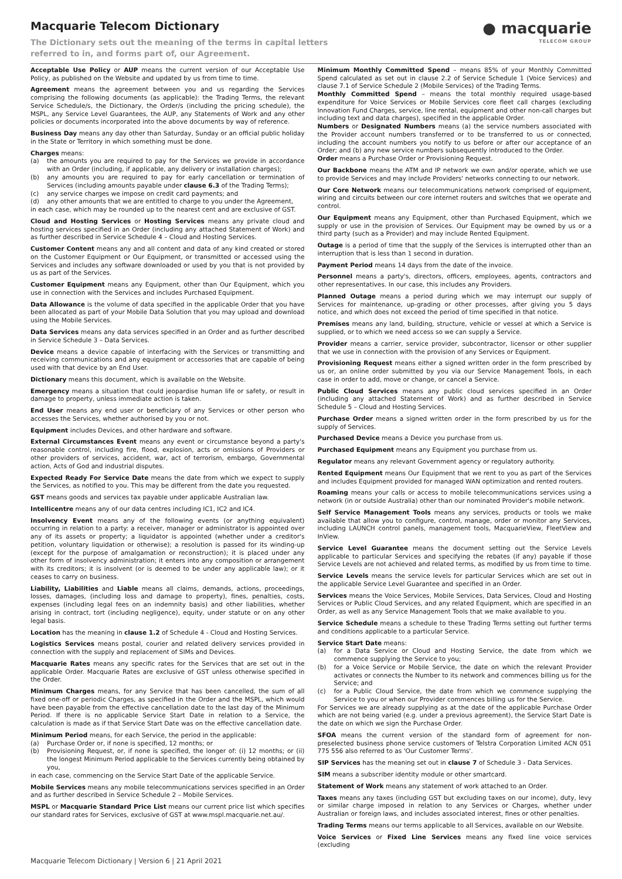Macquarie Telecom Dictionary
The Dictionary sets out the meaning of the terms in capital letters
referred to in, and forms part of, our Agreement.
● macquarie
TELECOM GROUP
Acceptable Use Policy or AUP means the current version of our Acceptable Use Policy, as published on the Website and updated by us from time to time.
Agreement means the agreement between you and us regarding the Services comprising the following documents (as applicable): the Trading Terms, the relevant Service Schedule/s, the Dictionary, the Order/s (including the pricing schedule), the MSPL, any Service Level Guarantees, the AUP, any Statements of Work and any other policies or documents incorporated into the above documents by way of reference.
Business Day means any day other than Saturday, Sunday or an official public holiday in the State or Territory in which something must be done.
Charges means:
(a) the amounts you are required to pay for the Services we provide in accordance with an Order (including, if applicable, any delivery or installation charges);
(b) any amounts you are required to pay for early cancellation or termination of Services (including amounts payable under clause 6.3 of the Trading Terms);
(c) any service charges we impose on credit card payments; and
(d) any other amounts that we are entitled to charge to you under the Agreement,
in each case, which may be rounded up to the nearest cent and are exclusive of GST.
Cloud and Hosting Services or Hosting Services means any private cloud and hosting services specified in an Order (including any attached Statement of Work) and as further described in Service Schedule 4 – Cloud and Hosting Services.
Customer Content means any and all content and data of any kind created or stored on the Customer Equipment or Our Equipment, or transmitted or accessed using the Services and includes any software downloaded or used by you that is not provided by us as part of the Services.
Customer Equipment means any Equipment, other than Our Equipment, which you use in connection with the Services and includes Purchased Equipment.
Data Allowance is the volume of data specified in the applicable Order that you have been allocated as part of your Mobile Data Solution that you may upload and download using the Mobile Services.
Data Services means any data services specified in an Order and as further described in Service Schedule 3 – Data Services.
Device means a device capable of interfacing with the Services or transmitting and receiving communications and any equipment or accessories that are capable of being used with that device by an End User.
Dictionary means this document, which is available on the Website.
Emergency means a situation that could jeopardise human life or safety, or result in damage to property, unless immediate action is taken.
End User means any end user or beneficiary of any Services or other person who accesses the Services, whether authorised by you or not.
Equipment includes Devices, and other hardware and software.
External Circumstances Event means any event or circumstance beyond a party's reasonable control, including fire, flood, explosion, acts or omissions of Providers or other providers of services, accident, war, act of terrorism, embargo, Governmental action, Acts of God and industrial disputes.
Expected Ready For Service Date means the date from which we expect to supply the Services, as notified to you. This may be different from the date you requested.
GST means goods and services tax payable under applicable Australian law.
Intellicentre means any of our data centres including IC1, IC2 and IC4.
Insolvency Event means any of the following events (or anything equivalent) occurring in relation to a party: a receiver, manager or administrator is appointed over any of its assets or property; a liquidator is appointed (whether under a creditor's petition, voluntary liquidation or otherwise); a resolution is passed for its winding-up (except for the purpose of amalgamation or reconstruction); it is placed under any other form of insolvency administration; it enters into any composition or arrangement with its creditors; it is insolvent (or is deemed to be under any applicable law); or it ceases to carry on business.
Liability, Liabilities and Liable means all claims, demands, actions, proceedings, losses, damages, (including loss and damage to property), fines, penalties, costs, expenses (including legal fees on an indemnity basis) and other liabilities, whether arising in contract, tort (including negligence), equity, under statute or on any other legal basis.
Location has the meaning in clause 1.2 of Schedule 4 - Cloud and Hosting Services.
Logistics Services means postal, courier and related delivery services provided in connection with the supply and replacement of SIMs and Devices.
Macquarie Rates means any specific rates for the Services that are set out in the applicable Order. Macquarie Rates are exclusive of GST unless otherwise specified in the Order.
Minimum Charges means, for any Service that has been cancelled, the sum of all fixed one-off or periodic Charges, as specified in the Order and the MSPL, which would have been payable from the effective cancellation date to the last day of the Minimum Period. If there is no applicable Service Start Date in relation to a Service, the calculation is made as if that Service Start Date was on the effective cancellation date.
Minimum Period means, for each Service, the period in the applicable:
(a) Purchase Order or, if none is specified, 12 months; or
(b) Provisioning Request, or, if none is specified, the longer of: (i) 12 months; or (ii) the longest Minimum Period applicable to the Services currently being obtained by you,
in each case, commencing on the Service Start Date of the applicable Service.
Mobile Services means any mobile telecommunications services specified in an Order and as further described in Service Schedule 2 – Mobile Services.
MSPL or Macquarie Standard Price List means our current price list which specifies our standard rates for Services, exclusive of GST at www.mspl.macquarie.net.au/.
Minimum Monthly Committed Spend – means 85% of your Monthly Committed Spend calculated as set out in clause 2.2 of Service Schedule 1 (Voice Services) and clause 7.1 of Service Schedule 2 (Mobile Services) of the Trading Terms.
Monthly Committed Spend – means the total monthly required usage-based expenditure for Voice Services or Mobile Services core fleet call charges (excluding Innovation Fund Charges, service, line rental, equipment and other non-call charges but including text and data charges), specified in the applicable Order.
Numbers or Designated Numbers means (a) the service numbers associated with the Provider account numbers transferred or to be transferred to us or connected, including the account numbers you notify to us before or after our acceptance of an Order; and (b) any new service numbers subsequently introduced to the Order.
Order means a Purchase Order or Provisioning Request.
Our Backbone means the ATM and IP network we own and/or operate, which we use to provide Services and may include Providers' networks connecting to our network.
Our Core Network means our telecommunications network comprised of equipment, wiring and circuits between our core internet routers and switches that we operate and control.
Our Equipment means any Equipment, other than Purchased Equipment, which we supply or use in the provision of Services. Our Equipment may be owned by us or a third party (such as a Provider) and may include Rented Equipment.
Outage is a period of time that the supply of the Services is interrupted other than an interruption that is less than 1 second in duration.
Payment Period means 14 days from the date of the invoice.
Personnel means a party's, directors, officers, employees, agents, contractors and other representatives. In our case, this includes any Providers.
Planned Outage means a period during which we may interrupt our supply of Services for maintenance, up-grading or other processes, after giving you 5 days notice, and which does not exceed the period of time specified in that notice.
Premises means any land, building, structure, vehicle or vessel at which a Service is supplied, or to which we need access so we can supply a Service.
Provider means a carrier, service provider, subcontractor, licensor or other supplier that we use in connection with the provision of any Services or Equipment.
Provisioning Request means either a signed written order in the form prescribed by us or, an online order submitted by you via our Service Management Tools, in each case in order to add, move or change, or cancel a Service.
Public Cloud Services means any public cloud services specified in an Order (including any attached Statement of Work) and as further described in Service Schedule 5 – Cloud and Hosting Services.
Purchase Order means a signed written order in the form prescribed by us for the supply of Services.
Purchased Device means a Device you purchase from us.
Purchased Equipment means any Equipment you purchase from us.
Regulator means any relevant Government agency or regulatory authority.
Rented Equipment means Our Equipment that we rent to you as part of the Services and includes Equipment provided for managed WAN optimization and rented routers.
Roaming means your calls or access to mobile telecommunications services using a network (in or outside Australia) other than our nominated Provider's mobile network.
Self Service Management Tools means any services, products or tools we make available that allow you to configure, control, manage, order or monitor any Services, including LAUNCH control panels, management tools, MacquarieView, FleetView and InView.
Service Level Guarantee means the document setting out the Service Levels applicable to particular Services and specifying the rebates (if any) payable if those Service Levels are not achieved and related terms, as modified by us from time to time.
Service Levels means the service levels for particular Services which are set out in the applicable Service Level Guarantee and specified in an Order.
Services means the Voice Services, Mobile Services, Data Services, Cloud and Hosting Services or Public Cloud Services, and any related Equipment, which are specified in an Order, as well as any Service Management Tools that we make available to you.
Service Schedule means a schedule to these Trading Terms setting out further terms and conditions applicable to a particular Service.
Service Start Date means:
(a) for a Data Service or Cloud and Hosting Service, the date from which we commence supplying the Service to you;
(b) for a Voice Service or Mobile Service, the date on which the relevant Provider activates or connects the Number to its network and commences billing us for the Service; and
(c) for a Public Cloud Service, the date from which we commence supplying the Service to you or when our Provider commences billing us for the Service.
For Services we are already supplying as at the date of the applicable Purchase Order which are not being varied (e.g. under a previous agreement), the Service Start Date is the date on which we sign the Purchase Order.
SFOA means the current version of the standard form of agreement for non-preselected business phone service customers of Telstra Corporation Limited ACN 051 775 556 also referred to as 'Our Customer Terms'.
SIP Services has the meaning set out in clause 7 of Schedule 3 - Data Services.
SIM means a subscriber identity module or other smartcard.
Statement of Work means any statement of work attached to an Order.
Taxes means any taxes (including GST but excluding taxes on our income), duty, levy or similar charge imposed in relation to any Services or Charges, whether under Australian or foreign laws, and includes associated interest, fines or other penalties.
Trading Terms means our terms applicable to all Services, available on our Website.
Voice Services or Fixed Line Services means any fixed line voice services (excluding
Macquarie Telecom Dictionary | Version 6 | 21 April 2021